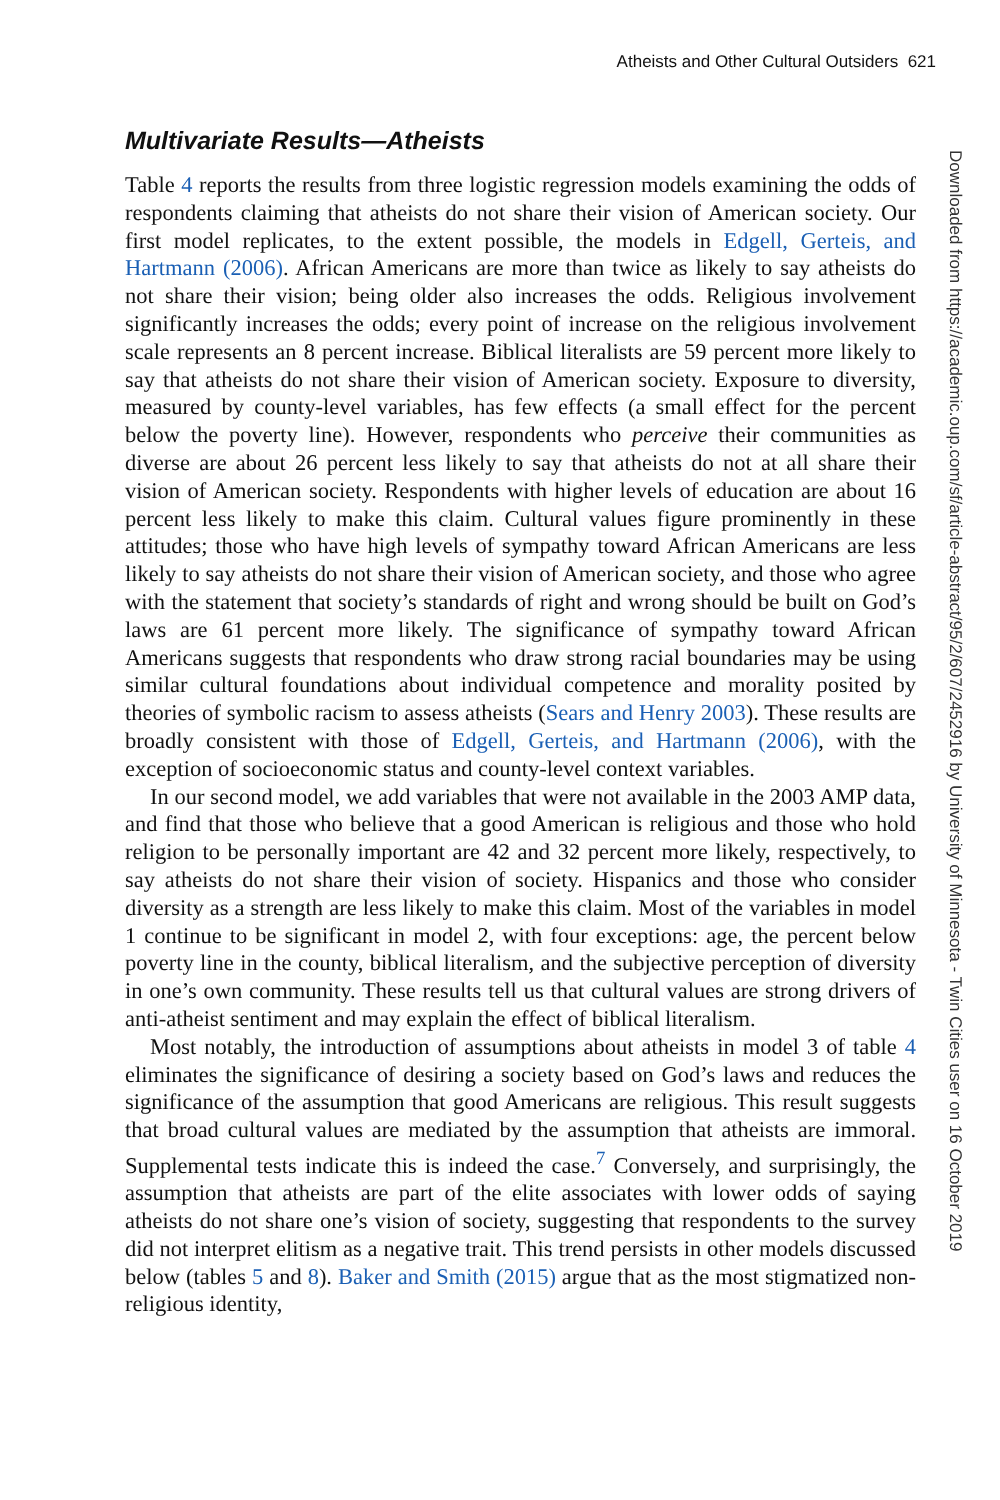Atheists and Other Cultural Outsiders 621
Downloaded from https://academic.oup.com/sf/article-abstract/95/2/607/2452916 by University of Minnesota - Twin Cities user on 16 October 2019
Multivariate Results—Atheists
Table 4 reports the results from three logistic regression models examining the odds of respondents claiming that atheists do not share their vision of American society. Our first model replicates, to the extent possible, the models in Edgell, Gerteis, and Hartmann (2006). African Americans are more than twice as likely to say atheists do not share their vision; being older also increases the odds. Religious involvement significantly increases the odds; every point of increase on the religious involvement scale represents an 8 percent increase. Biblical literalists are 59 percent more likely to say that atheists do not share their vision of American society. Exposure to diversity, measured by county-level variables, has few effects (a small effect for the percent below the poverty line). However, respondents who perceive their communities as diverse are about 26 percent less likely to say that atheists do not at all share their vision of American society. Respondents with higher levels of education are about 16 percent less likely to make this claim. Cultural values figure prominently in these attitudes; those who have high levels of sympathy toward African Americans are less likely to say atheists do not share their vision of American society, and those who agree with the statement that society’s standards of right and wrong should be built on God’s laws are 61 percent more likely. The significance of sympathy toward African Americans suggests that respondents who draw strong racial boundaries may be using similar cultural foundations about individual competence and morality posited by theories of symbolic racism to assess atheists (Sears and Henry 2003). These results are broadly consistent with those of Edgell, Gerteis, and Hartmann (2006), with the exception of socioeconomic status and county-level context variables.
In our second model, we add variables that were not available in the 2003 AMP data, and find that those who believe that a good American is religious and those who hold religion to be personally important are 42 and 32 percent more likely, respectively, to say atheists do not share their vision of society. Hispanics and those who consider diversity as a strength are less likely to make this claim. Most of the variables in model 1 continue to be significant in model 2, with four exceptions: age, the percent below poverty line in the county, biblical literalism, and the subjective perception of diversity in one’s own community. These results tell us that cultural values are strong drivers of anti-atheist sentiment and may explain the effect of biblical literalism.
Most notably, the introduction of assumptions about atheists in model 3 of table 4 eliminates the significance of desiring a society based on God’s laws and reduces the significance of the assumption that good Americans are religious. This result suggests that broad cultural values are mediated by the assumption that atheists are immoral. Supplemental tests indicate this is indeed the case.<sup>7</sup> Conversely, and surprisingly, the assumption that atheists are part of the elite associates with lower odds of saying atheists do not share one’s vision of society, suggesting that respondents to the survey did not interpret elitism as a negative trait. This trend persists in other models discussed below (tables 5 and 8). Baker and Smith (2015) argue that as the most stigmatized non-religious identity,